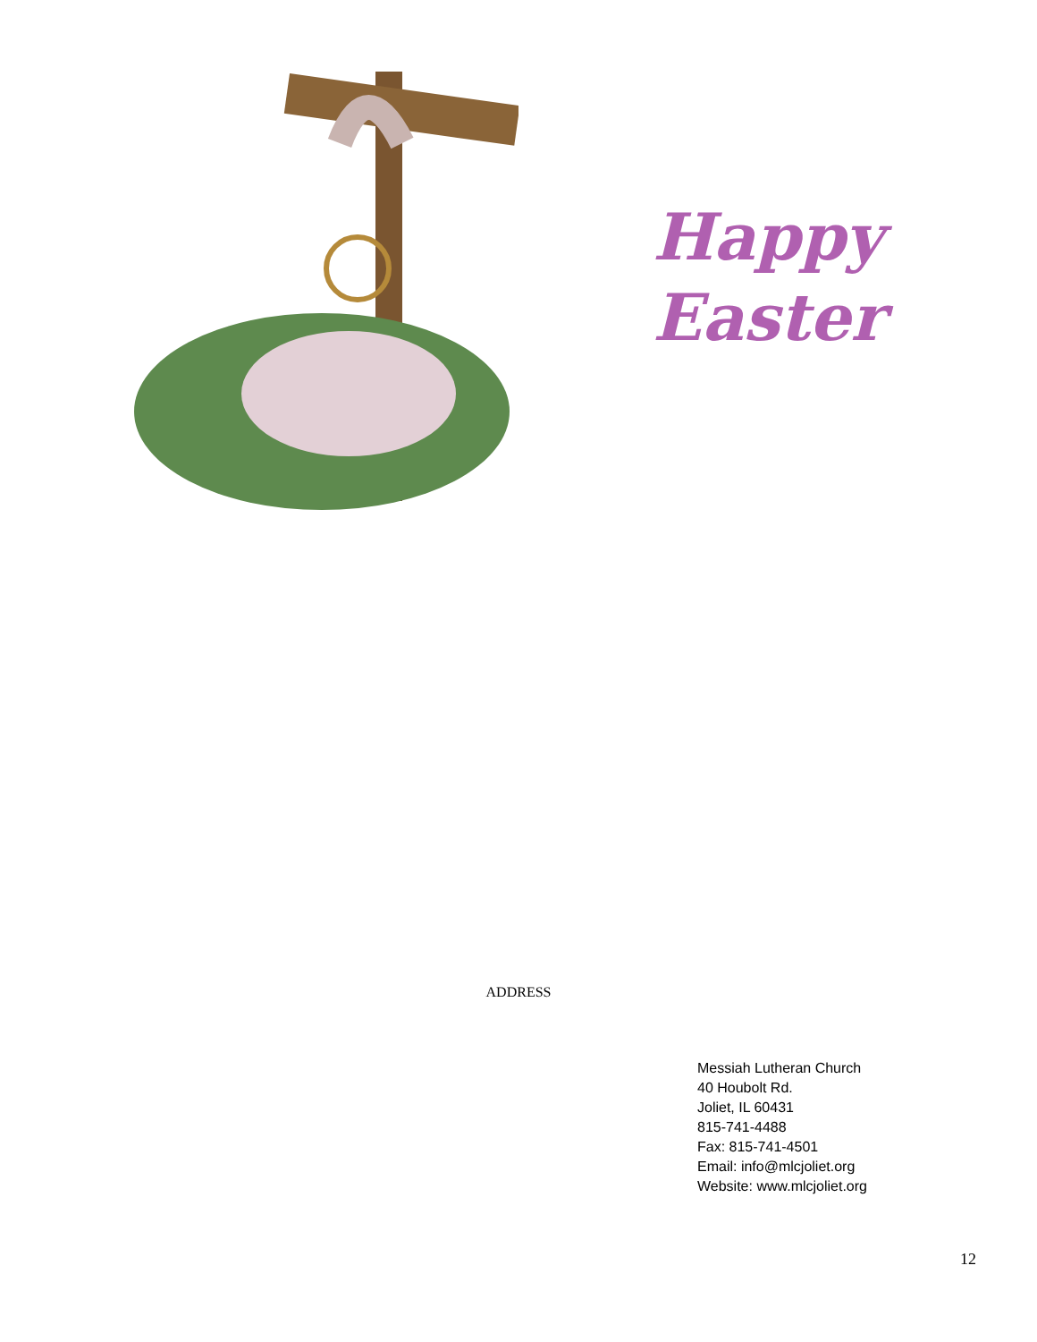Happy
Easter
ADDRESS
Messiah Lutheran Church
40 Houbolt Rd.
Joliet, IL 60431
815-741-4488
Fax: 815-741-4501
Email: info@mlcjoliet.org
Website: www.mlcjoliet.org
12